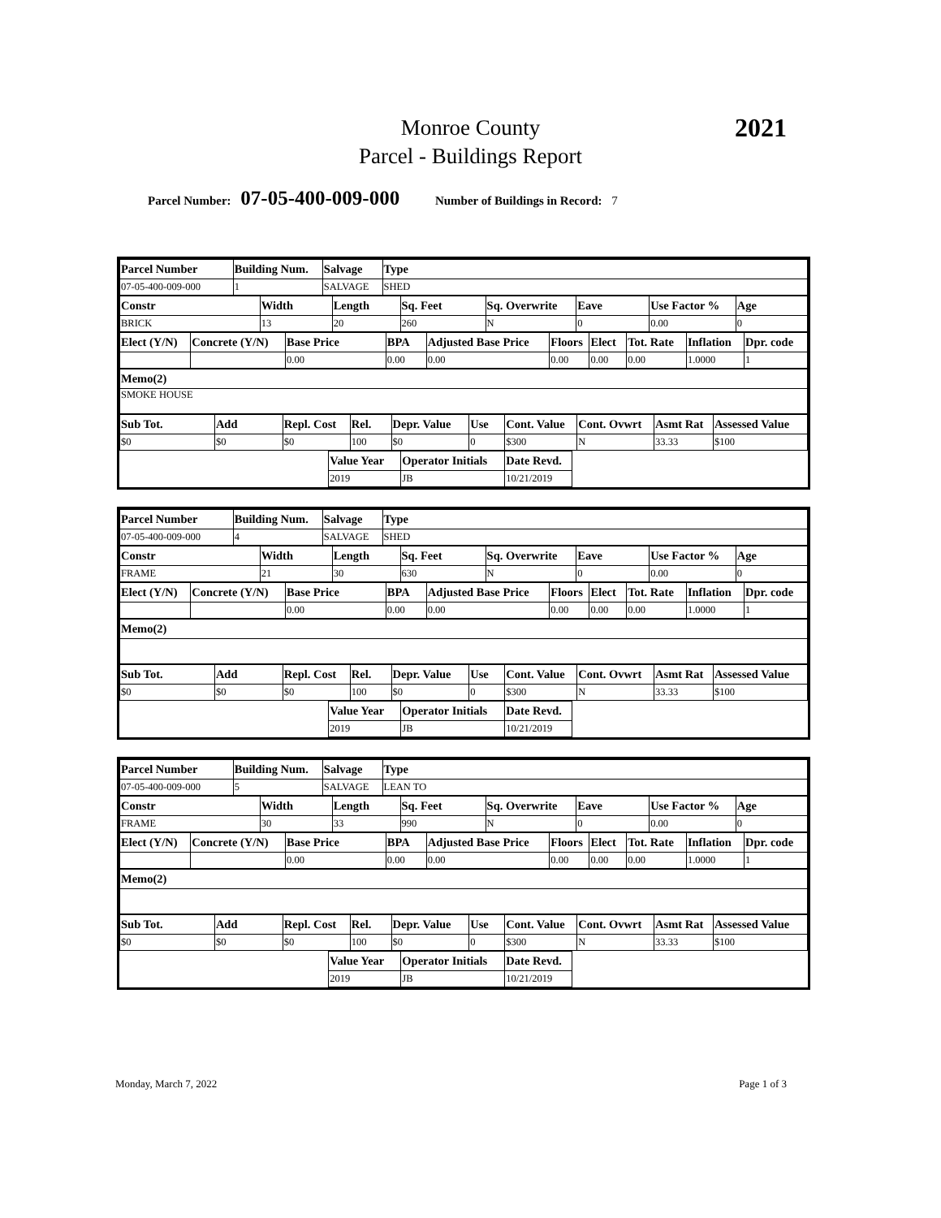Monroe County
Parcel - Buildings Report
2021
Parcel Number: 07-05-400-009-000 Number of Buildings in Record: 7
| Parcel Number | Building Num. | Salvage | Type |
| --- | --- | --- | --- |
| 07-05-400-009-000 | 1 | SALVAGE | SHED |
| Constr | Width | Length | Sq. Feet | Sq. Overwrite | Eave | Use Factor % | Age |
| --- | --- | --- | --- | --- | --- | --- | --- |
| BRICK | 13 | 20 | 260 | N | 0 | 0.00 | 0 |
| Elect (Y/N) | Concrete (Y/N) | Base Price | BPA | Adjusted Base Price | Floors | Elect | Tot. Rate | Inflation | Dpr. code |
| --- | --- | --- | --- | --- | --- | --- | --- | --- | --- |
| | | 0.00 | 0.00 | 0.00 | 0.00 | 0.00 | 0.00 | 1.0000 | 1 |
| Memo(2) |
| --- |
| SMOKE HOUSE |
| Sub Tot. | Add | Repl. Cost | Rel. | Depr. Value | Use | Cont. Value | Cont. Ovwrt | Asmt Rat | Assessed Value |
| --- | --- | --- | --- | --- | --- | --- | --- | --- | --- |
| $0 | $0 | $0 | 100 | $0 | 0 | $300 | N | 33.33 | $100 |
| | Value Year | Operator Initials | Date Revd. | |
| --- | --- | --- | --- | --- |
| | 2019 | JB | 10/21/2019 | |
| Parcel Number | Building Num. | Salvage | Type |
| --- | --- | --- | --- |
| 07-05-400-009-000 | 4 | SALVAGE | SHED |
| Constr | Width | Length | Sq. Feet | Sq. Overwrite | Eave | Use Factor % | Age |
| --- | --- | --- | --- | --- | --- | --- | --- |
| FRAME | 21 | 30 | 630 | N | 0 | 0.00 | 0 |
| Elect (Y/N) | Concrete (Y/N) | Base Price | BPA | Adjusted Base Price | Floors | Elect | Tot. Rate | Inflation | Dpr. code |
| --- | --- | --- | --- | --- | --- | --- | --- | --- | --- |
| | | 0.00 | 0.00 | 0.00 | 0.00 | 0.00 | 0.00 | 1.0000 | 1 |
| Memo(2) |
| --- |
| Sub Tot. | Add | Repl. Cost | Rel. | Depr. Value | Use | Cont. Value | Cont. Ovwrt | Asmt Rat | Assessed Value |
| --- | --- | --- | --- | --- | --- | --- | --- | --- | --- |
| $0 | $0 | $0 | 100 | $0 | 0 | $300 | N | 33.33 | $100 |
| | Value Year | Operator Initials | Date Revd. | |
| --- | --- | --- | --- | --- |
| | 2019 | JB | 10/21/2019 | |
| Parcel Number | Building Num. | Salvage | Type |
| --- | --- | --- | --- |
| 07-05-400-009-000 | 5 | SALVAGE | LEAN TO |
| Constr | Width | Length | Sq. Feet | Sq. Overwrite | Eave | Use Factor % | Age |
| --- | --- | --- | --- | --- | --- | --- | --- |
| FRAME | 30 | 33 | 990 | N | 0 | 0.00 | 0 |
| Elect (Y/N) | Concrete (Y/N) | Base Price | BPA | Adjusted Base Price | Floors | Elect | Tot. Rate | Inflation | Dpr. code |
| --- | --- | --- | --- | --- | --- | --- | --- | --- | --- |
| | | 0.00 | 0.00 | 0.00 | 0.00 | 0.00 | 0.00 | 1.0000 | 1 |
| Memo(2) |
| --- |
| Sub Tot. | Add | Repl. Cost | Rel. | Depr. Value | Use | Cont. Value | Cont. Ovwrt | Asmt Rat | Assessed Value |
| --- | --- | --- | --- | --- | --- | --- | --- | --- | --- |
| $0 | $0 | $0 | 100 | $0 | 0 | $300 | N | 33.33 | $100 |
| | Value Year | Operator Initials | Date Revd. | |
| --- | --- | --- | --- | --- |
| | 2019 | JB | 10/21/2019 | |
Monday, March 7, 2022 Page 1 of 3